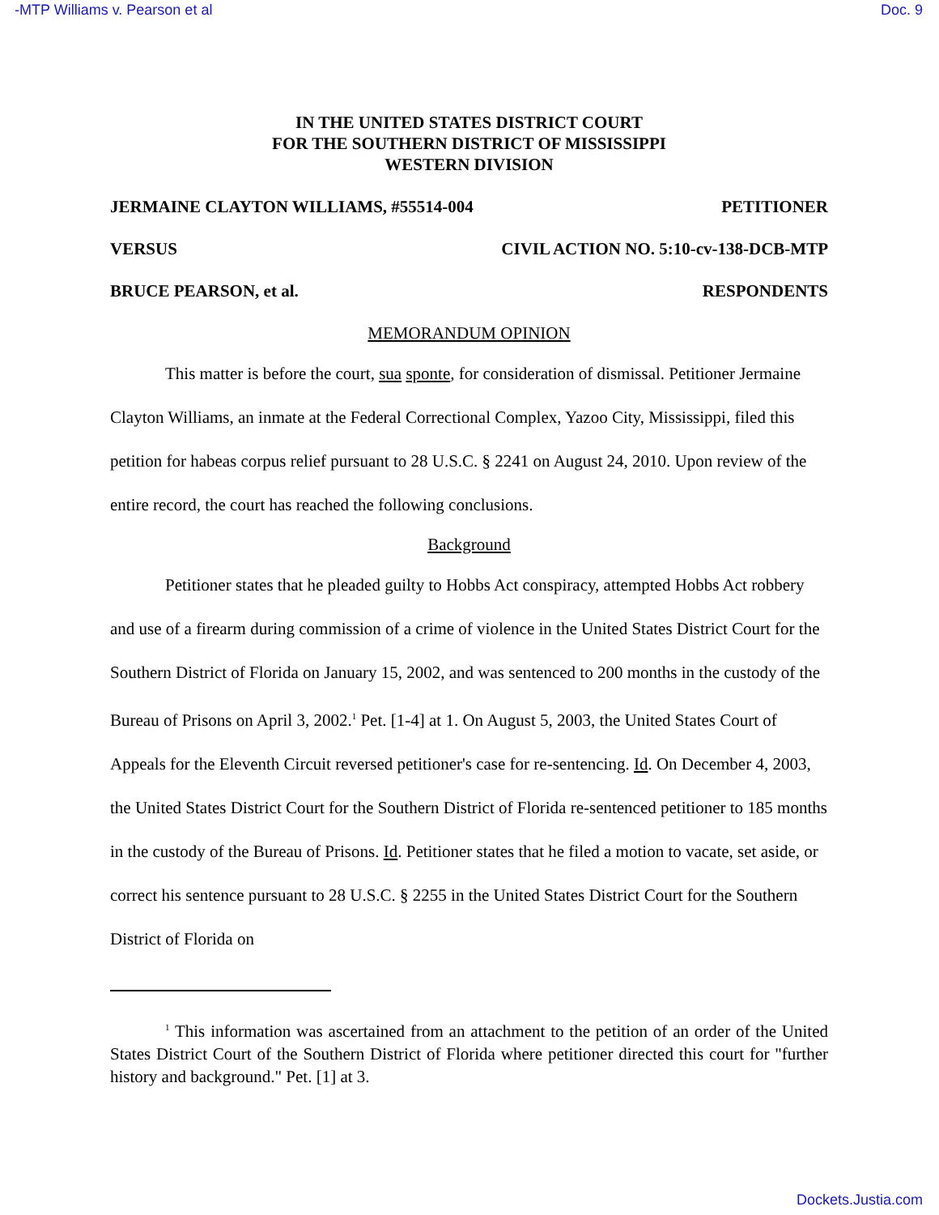-MTP Williams v. Pearson et al Doc. 9
IN THE UNITED STATES DISTRICT COURT
FOR THE SOUTHERN DISTRICT OF MISSISSIPPI
WESTERN DIVISION
JERMAINE CLAYTON WILLIAMS, #55514-004 PETITIONER
VERSUS CIVIL ACTION NO. 5:10-cv-138-DCB-MTP
BRUCE PEARSON, et al. RESPONDENTS
MEMORANDUM OPINION
This matter is before the court, sua sponte, for consideration of dismissal. Petitioner Jermaine Clayton Williams, an inmate at the Federal Correctional Complex, Yazoo City, Mississippi, filed this petition for habeas corpus relief pursuant to 28 U.S.C. § 2241 on August 24, 2010. Upon review of the entire record, the court has reached the following conclusions.
Background
Petitioner states that he pleaded guilty to Hobbs Act conspiracy, attempted Hobbs Act robbery and use of a firearm during commission of a crime of violence in the United States District Court for the Southern District of Florida on January 15, 2002, and was sentenced to 200 months in the custody of the Bureau of Prisons on April 3, 2002.<sup>1</sup> Pet. [1-4] at 1. On August 5, 2003, the United States Court of Appeals for the Eleventh Circuit reversed petitioner's case for re-sentencing. Id. On December 4, 2003, the United States District Court for the Southern District of Florida re-sentenced petitioner to 185 months in the custody of the Bureau of Prisons. Id. Petitioner states that he filed a motion to vacate, set aside, or correct his sentence pursuant to 28 U.S.C. § 2255 in the United States District Court for the Southern District of Florida on
<sup>1</sup> This information was ascertained from an attachment to the petition of an order of the United States District Court of the Southern District of Florida where petitioner directed this court for "further history and background." Pet. [1] at 3.
Dockets.Justia.com